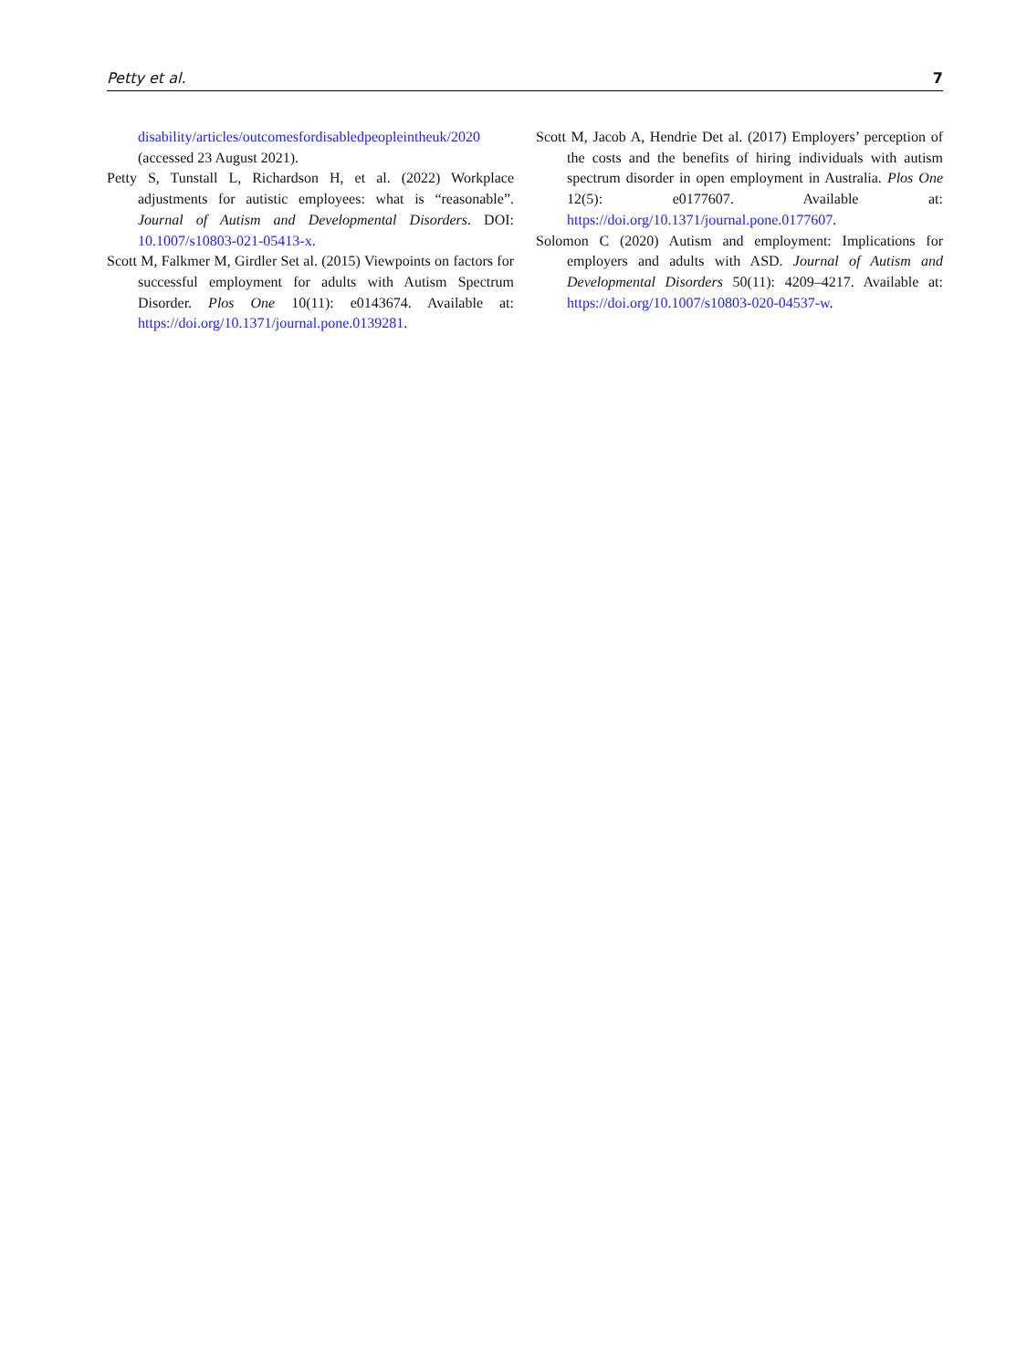Petty et al. 7
disability/articles/outcomesfordisabledpeopleintheuk/2020 (accessed 23 August 2021).
Petty S, Tunstall L, Richardson H, et al. (2022) Workplace adjustments for autistic employees: what is “reasonable”. Journal of Autism and Developmental Disorders. DOI: 10.1007/s10803-021-05413-x.
Scott M, Falkmer M, Girdler Set al. (2015) Viewpoints on factors for successful employment for adults with Autism Spectrum Disorder. Plos One 10(11): e0143674. Available at: https://doi.org/10.1371/journal.pone.0139281.
Scott M, Jacob A, Hendrie Det al. (2017) Employers’ perception of the costs and the benefits of hiring individuals with autism spectrum disorder in open employment in Australia. Plos One 12(5): e0177607. Available at: https://doi.org/10.1371/journal.pone.0177607.
Solomon C (2020) Autism and employment: Implications for employers and adults with ASD. Journal of Autism and Developmental Disorders 50(11): 4209–4217. Available at: https://doi.org/10.1007/s10803-020-04537-w.